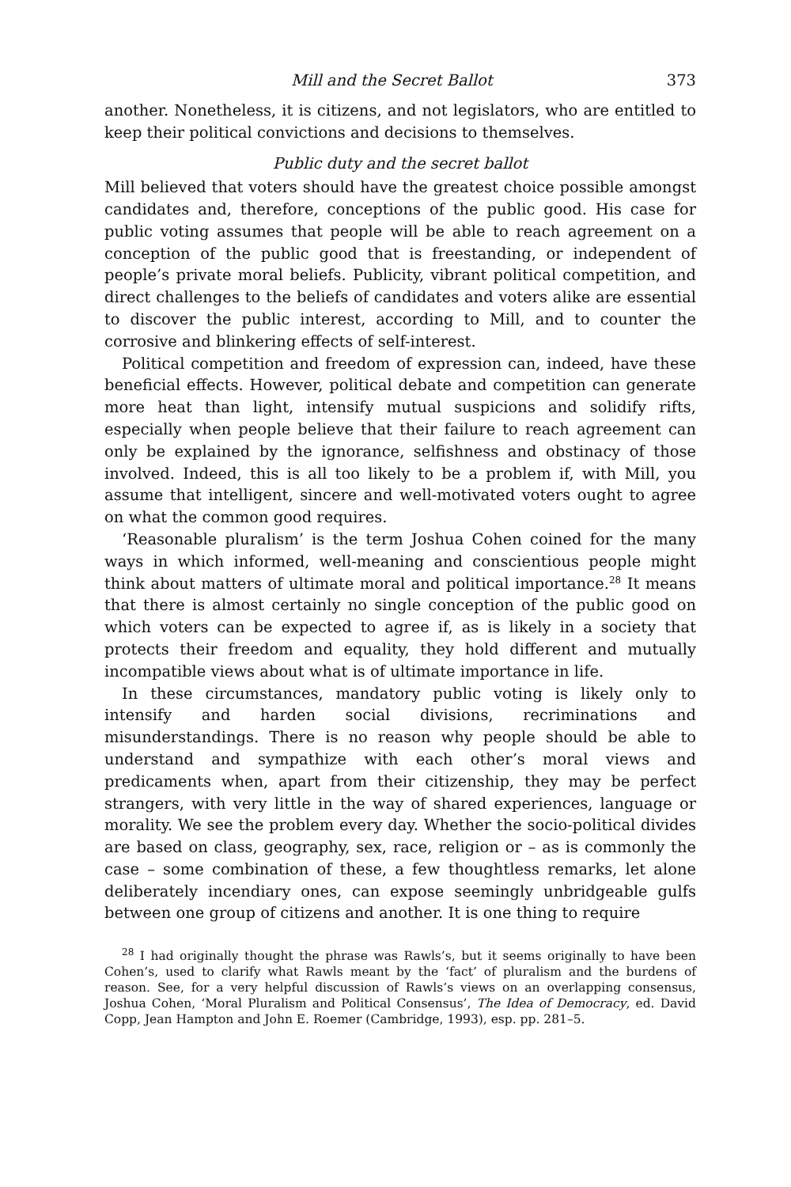Mill and the Secret Ballot 373
another. Nonetheless, it is citizens, and not legislators, who are entitled to keep their political convictions and decisions to themselves.
Public duty and the secret ballot
Mill believed that voters should have the greatest choice possible amongst candidates and, therefore, conceptions of the public good. His case for public voting assumes that people will be able to reach agreement on a conception of the public good that is freestanding, or independent of people’s private moral beliefs. Publicity, vibrant political competition, and direct challenges to the beliefs of candidates and voters alike are essential to discover the public interest, according to Mill, and to counter the corrosive and blinkering effects of self-interest.
Political competition and freedom of expression can, indeed, have these beneficial effects. However, political debate and competition can generate more heat than light, intensify mutual suspicions and solidify rifts, especially when people believe that their failure to reach agreement can only be explained by the ignorance, selfishness and obstinacy of those involved. Indeed, this is all too likely to be a problem if, with Mill, you assume that intelligent, sincere and well-motivated voters ought to agree on what the common good requires.
‘Reasonable pluralism’ is the term Joshua Cohen coined for the many ways in which informed, well-meaning and conscientious people might think about matters of ultimate moral and political importance.<sup>28</sup> It means that there is almost certainly no single conception of the public good on which voters can be expected to agree if, as is likely in a society that protects their freedom and equality, they hold different and mutually incompatible views about what is of ultimate importance in life.
In these circumstances, mandatory public voting is likely only to intensify and harden social divisions, recriminations and misunderstandings. There is no reason why people should be able to understand and sympathize with each other’s moral views and predicaments when, apart from their citizenship, they may be perfect strangers, with very little in the way of shared experiences, language or morality. We see the problem every day. Whether the socio-political divides are based on class, geography, sex, race, religion or – as is commonly the case – some combination of these, a few thoughtless remarks, let alone deliberately incendiary ones, can expose seemingly unbridgeable gulfs between one group of citizens and another. It is one thing to require
<sup>28</sup> I had originally thought the phrase was Rawls’s, but it seems originally to have been Cohen’s, used to clarify what Rawls meant by the ‘fact’ of pluralism and the burdens of reason. See, for a very helpful discussion of Rawls’s views on an overlapping consensus, Joshua Cohen, ‘Moral Pluralism and Political Consensus’, The Idea of Democracy, ed. David Copp, Jean Hampton and John E. Roemer (Cambridge, 1993), esp. pp. 281–5.